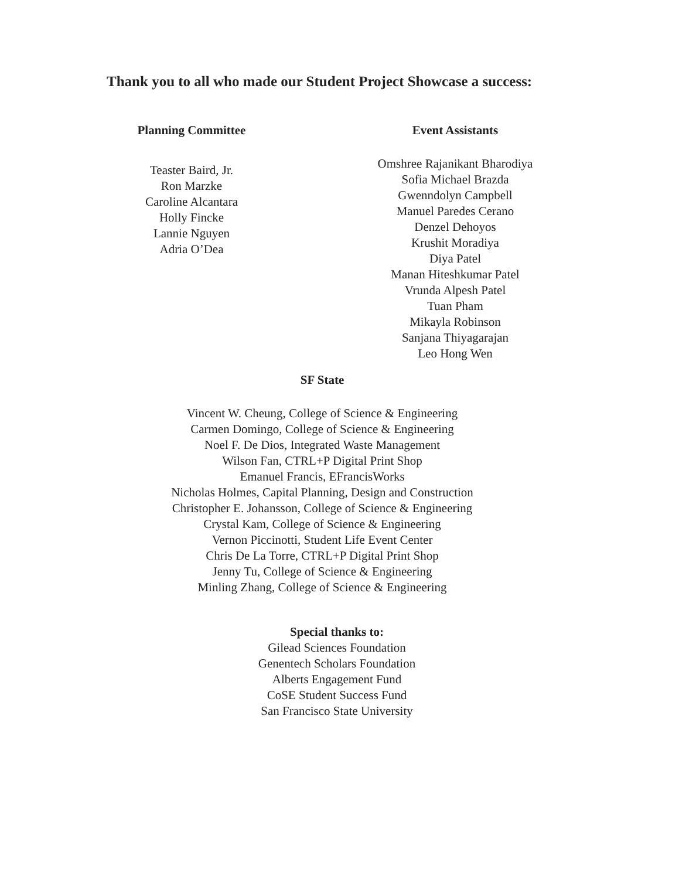Thank you to all who made our Student Project Showcase a success:
Planning Committee
Teaster Baird, Jr.
Ron Marzke
Caroline Alcantara
Holly Fincke
Lannie Nguyen
Adria O’Dea
Event Assistants
Omshree Rajanikant Bharodiya
Sofia Michael Brazda
Gwenndolyn Campbell
Manuel Paredes Cerano
Denzel Dehoyos
Krushit Moradiya
Diya Patel
Manan Hiteshkumar Patel
Vrunda Alpesh Patel
Tuan Pham
Mikayla Robinson
Sanjana Thiyagarajan
Leo Hong Wen
SF State
Vincent W. Cheung, College of Science & Engineering
Carmen Domingo, College of Science & Engineering
Noel F. De Dios, Integrated Waste Management
Wilson Fan, CTRL+P Digital Print Shop
Emanuel Francis, EFrancisWorks
Nicholas Holmes, Capital Planning, Design and Construction
Christopher E. Johansson, College of Science & Engineering
Crystal Kam, College of Science & Engineering
Vernon Piccinotti, Student Life Event Center
Chris De La Torre, CTRL+P Digital Print Shop
Jenny Tu, College of Science & Engineering
Minling Zhang, College of Science & Engineering
Special thanks to:
Gilead Sciences Foundation
Genentech Scholars Foundation
Alberts Engagement Fund
CoSE Student Success Fund
San Francisco State University